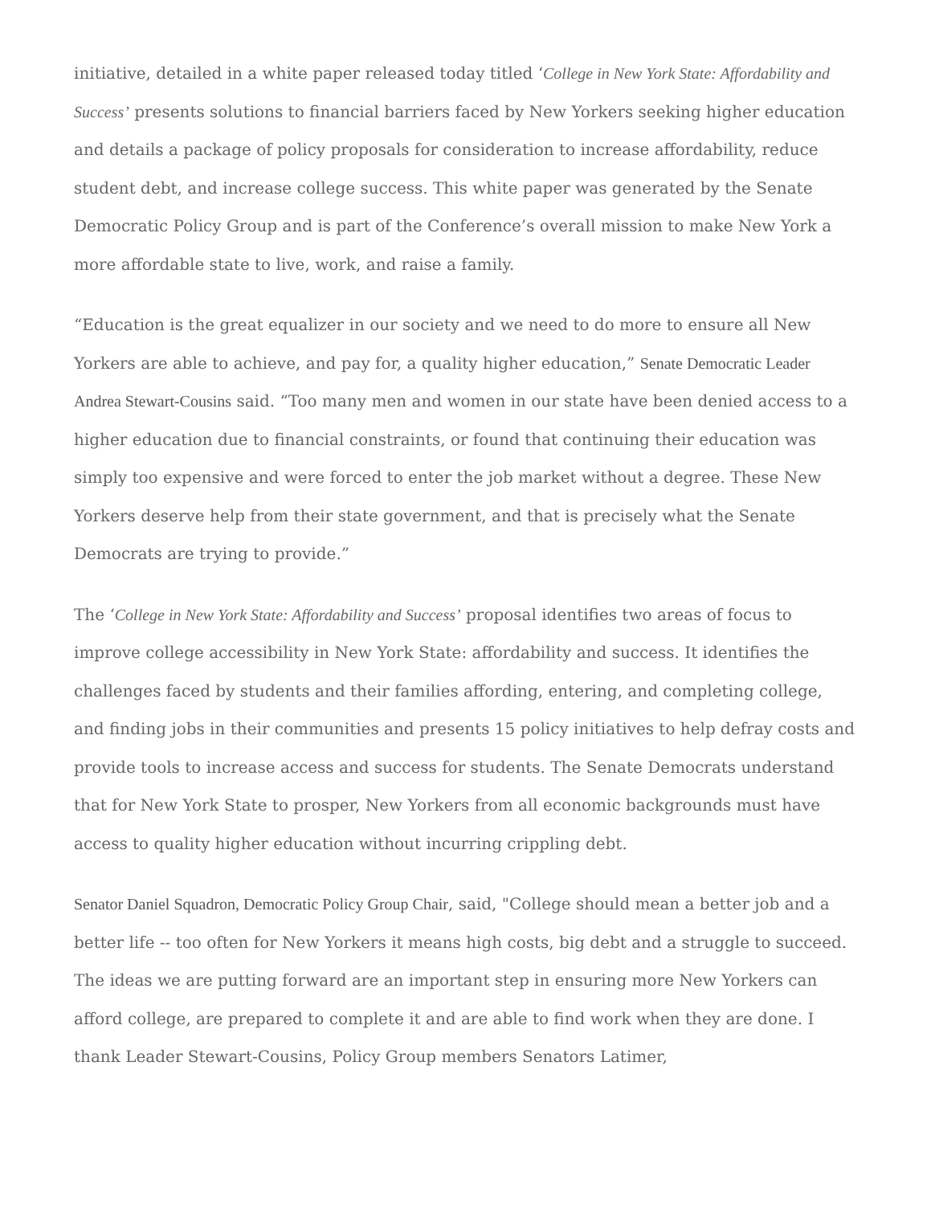initiative, detailed in a white paper released today titled ‘College in New York State: Affordability and Success’ presents solutions to financial barriers faced by New Yorkers seeking higher education and details a package of policy proposals for consideration to increase affordability, reduce student debt, and increase college success. This white paper was generated by the Senate Democratic Policy Group and is part of the Conference’s overall mission to make New York a more affordable state to live, work, and raise a family.
“Education is the great equalizer in our society and we need to do more to ensure all New Yorkers are able to achieve, and pay for, a quality higher education,” Senate Democratic Leader Andrea Stewart-Cousins said. “Too many men and women in our state have been denied access to a higher education due to financial constraints, or found that continuing their education was simply too expensive and were forced to enter the job market without a degree. These New Yorkers deserve help from their state government, and that is precisely what the Senate Democrats are trying to provide.”
The ‘College in New York State: Affordability and Success’ proposal identifies two areas of focus to improve college accessibility in New York State: affordability and success. It identifies the challenges faced by students and their families affording, entering, and completing college, and finding jobs in their communities and presents 15 policy initiatives to help defray costs and provide tools to increase access and success for students. The Senate Democrats understand that for New York State to prosper, New Yorkers from all economic backgrounds must have access to quality higher education without incurring crippling debt.
Senator Daniel Squadron, Democratic Policy Group Chair, said, "College should mean a better job and a better life -- too often for New Yorkers it means high costs, big debt and a struggle to succeed. The ideas we are putting forward are an important step in ensuring more New Yorkers can afford college, are prepared to complete it and are able to find work when they are done. I thank Leader Stewart-Cousins, Policy Group members Senators Latimer,